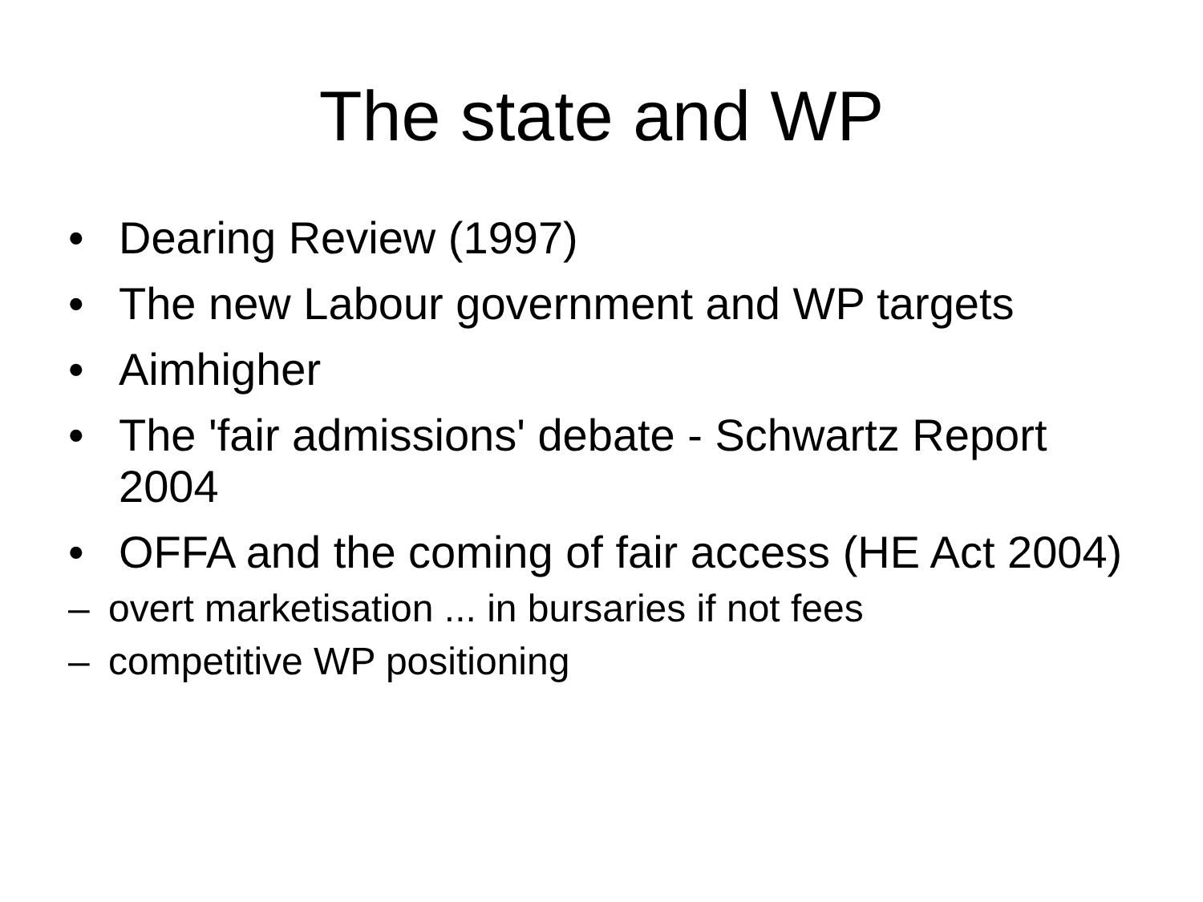The state and WP
• Dearing Review (1997)
• The new Labour government and WP targets
• Aimhigher
• The 'fair admissions' debate - Schwartz Report 2004
• OFFA and the coming of fair access (HE Act 2004)
– overt marketisation ... in bursaries if not fees
– competitive WP positioning